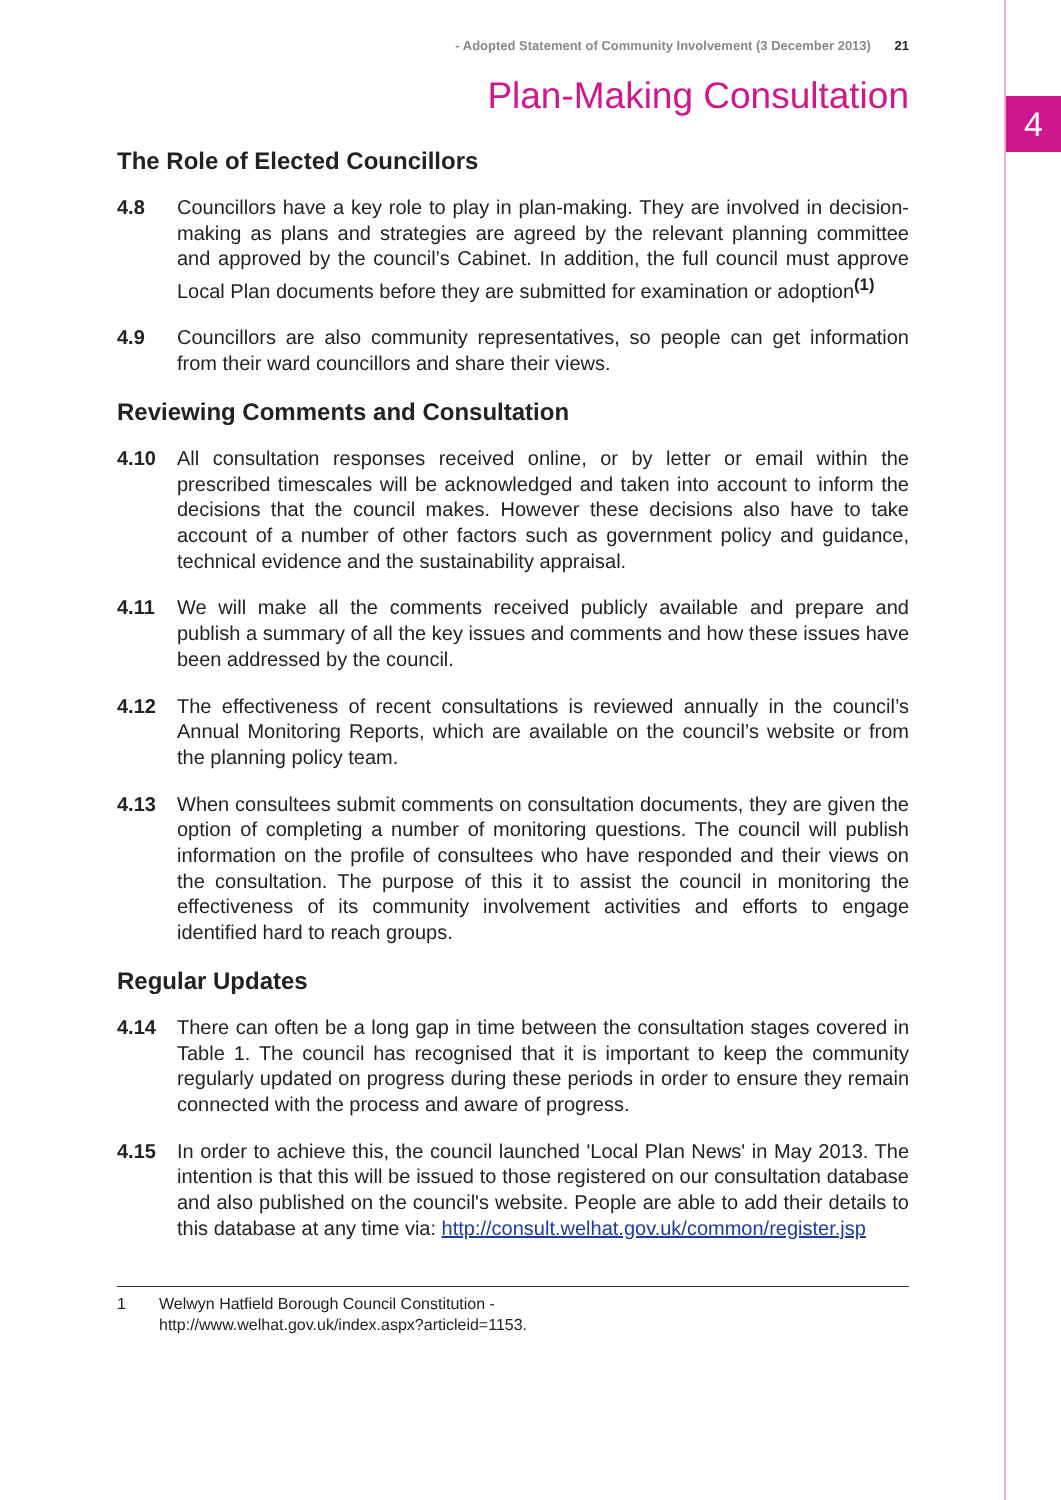4
- Adopted Statement of Community Involvement (3 December 2013) 21
Plan-Making Consultation
The Role of Elected Councillors
4.8 Councillors have a key role to play in plan-making. They are involved in decision-making as plans and strategies are agreed by the relevant planning committee and approved by the council’s Cabinet. In addition, the full council must approve Local Plan documents before they are submitted for examination or adoption<sup>(1)</sup>
4.9 Councillors are also community representatives, so people can get information from their ward councillors and share their views.
Reviewing Comments and Consultation
4.10 All consultation responses received online, or by letter or email within the prescribed timescales will be acknowledged and taken into account to inform the decisions that the council makes. However these decisions also have to take account of a number of other factors such as government policy and guidance, technical evidence and the sustainability appraisal.
4.11 We will make all the comments received publicly available and prepare and publish a summary of all the key issues and comments and how these issues have been addressed by the council.
4.12 The effectiveness of recent consultations is reviewed annually in the council’s Annual Monitoring Reports, which are available on the council’s website or from the planning policy team.
4.13 When consultees submit comments on consultation documents, they are given the option of completing a number of monitoring questions. The council will publish information on the profile of consultees who have responded and their views on the consultation. The purpose of this it to assist the council in monitoring the effectiveness of its community involvement activities and efforts to engage identified hard to reach groups.
Regular Updates
4.14 There can often be a long gap in time between the consultation stages covered in Table 1. The council has recognised that it is important to keep the community regularly updated on progress during these periods in order to ensure they remain connected with the process and aware of progress.
4.15 In order to achieve this, the council launched 'Local Plan News' in May 2013. The intention is that this will be issued to those registered on our consultation database and also published on the council's website. People are able to add their details to this database at any time via: http://consult.welhat.gov.uk/common/register.jsp
1 Welwyn Hatfield Borough Council Constitution -
http://www.welhat.gov.uk/index.aspx?articleid=1153.